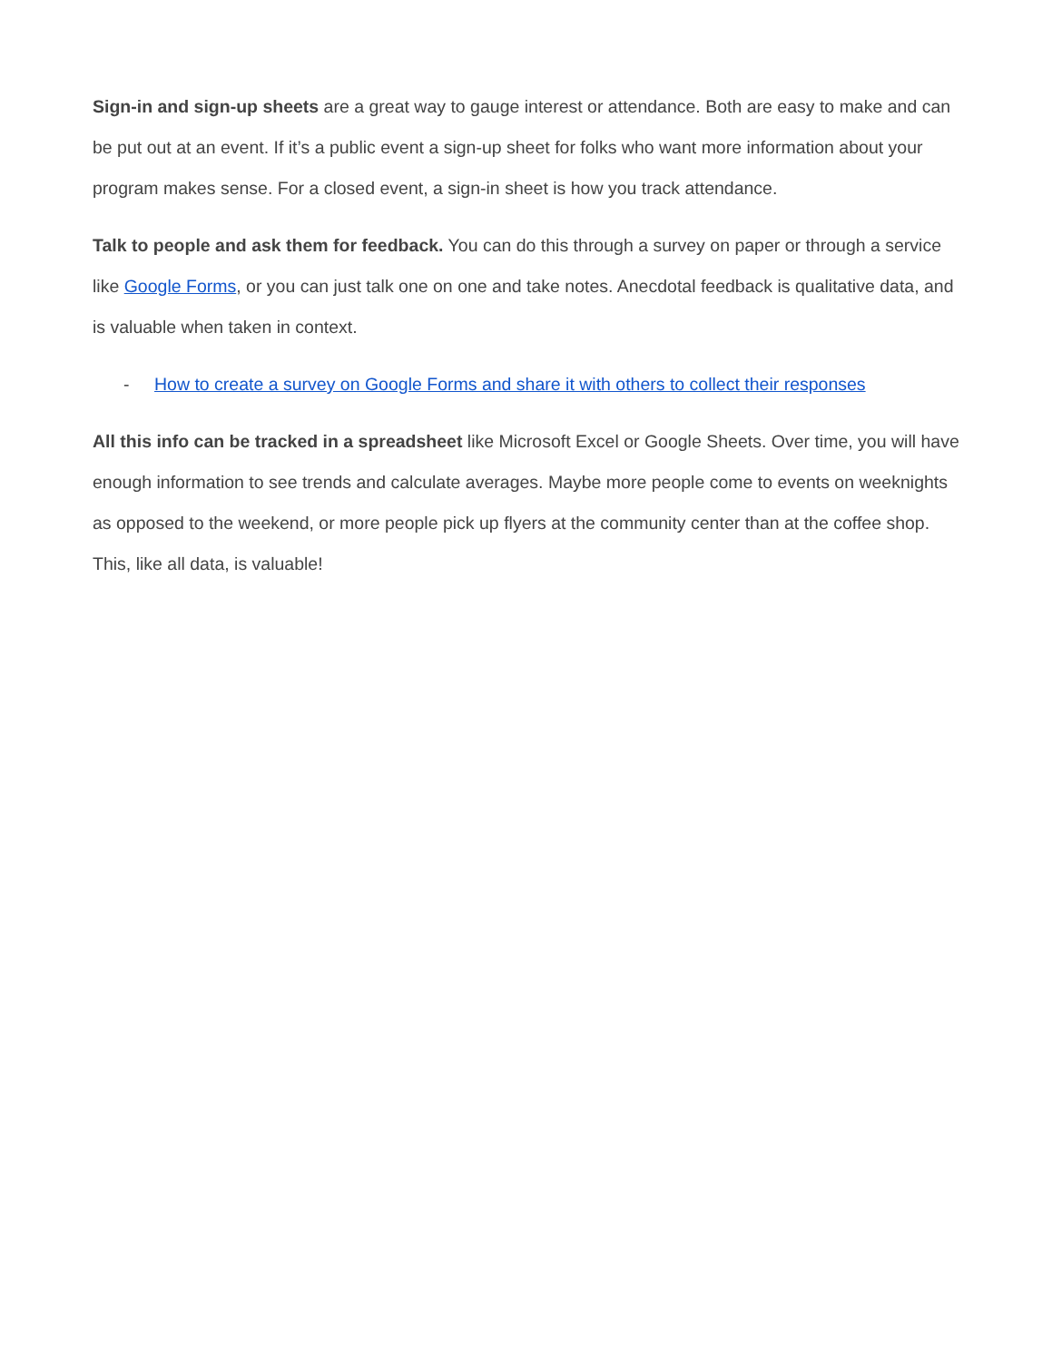Sign-in and sign-up sheets are a great way to gauge interest or attendance. Both are easy to make and can be put out at an event. If it’s a public event a sign-up sheet for folks who want more information about your program makes sense. For a closed event, a sign-in sheet is how you track attendance.
Talk to people and ask them for feedback. You can do this through a survey on paper or through a service like Google Forms, or you can just talk one on one and take notes. Anecdotal feedback is qualitative data, and is valuable when taken in context.
- How to create a survey on Google Forms and share it with others to collect their responses
All this info can be tracked in a spreadsheet like Microsoft Excel or Google Sheets. Over time, you will have enough information to see trends and calculate averages. Maybe more people come to events on weeknights as opposed to the weekend, or more people pick up flyers at the community center than at the coffee shop. This, like all data, is valuable!